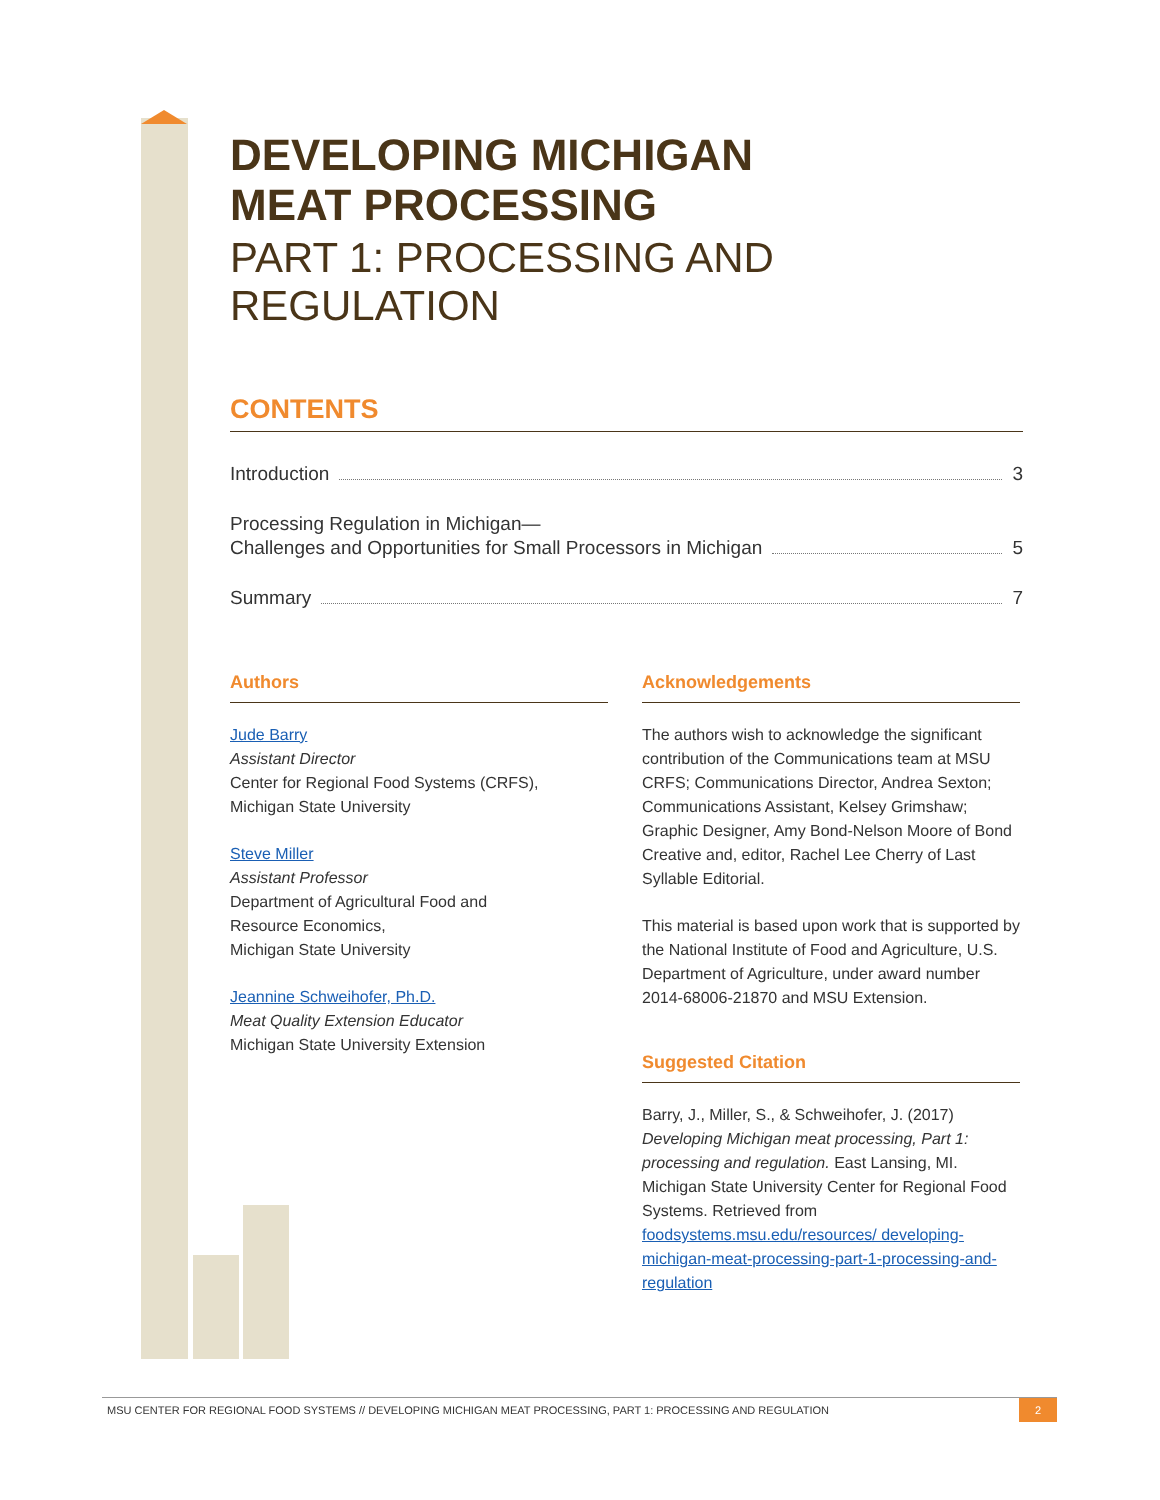DEVELOPING MICHIGAN
MEAT PROCESSING
PART 1: PROCESSING AND REGULATION
CONTENTS
Introduction 3
Processing Regulation in Michigan—
Challenges and Opportunities for Small Processors in Michigan 5
Summary 7
Authors
Jude Barry
Assistant Director
Center for Regional Food Systems (CRFS),
Michigan State University
Steve Miller
Assistant Professor
Department of Agricultural Food and
Resource Economics,
Michigan State University
Jeannine Schweihofer, Ph.D.
Meat Quality Extension Educator
Michigan State University Extension
Acknowledgements
The authors wish to acknowledge the significant contribution of the Communications team at MSU CRFS; Communications Director, Andrea Sexton; Communications Assistant, Kelsey Grimshaw; Graphic Designer, Amy Bond-Nelson Moore of Bond Creative and, editor, Rachel Lee Cherry of Last Syllable Editorial.
This material is based upon work that is supported by the National Institute of Food and Agriculture, U.S. Department of Agriculture, under award number 2014-68006-21870 and MSU Extension.
Suggested Citation
Barry, J., Miller, S., & Schweihofer, J. (2017) Developing Michigan meat processing, Part 1: processing and regulation. East Lansing, MI. Michigan State University Center for Regional Food Systems. Retrieved from foodsystems.msu.edu/resources/ developing-michigan-meat-processing-part-1-processing-and-regulation
MSU CENTER FOR REGIONAL FOOD SYSTEMS // DEVELOPING MICHIGAN MEAT PROCESSING, PART 1: PROCESSING AND REGULATION 2